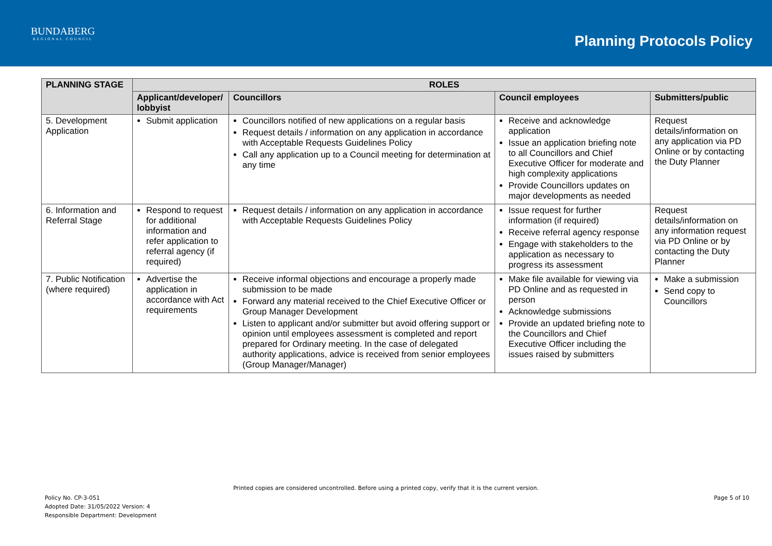BUNDABERG
REGIONAL COUNCIL
Planning Protocols Policy
| PLANNING STAGE | ROLES | | | |
| --- | --- | --- | --- | --- |
| | Applicant/developer/ lobbyist | Councillors | Council employees | Submitters/public |
| 5. Development Application | Submit application | Councillors notified of new applications on a regular basis Request details / information on any application in accordance with Acceptable Requests Guidelines Policy Call any application up to a Council meeting for determination at any time | Receive and acknowledge application Issue an application briefing note to all Councillors and Chief Executive Officer for moderate and high complexity applications Provide Councillors updates on major developments as needed | Request details/information on any application via PD Online or by contacting the Duty Planner |
| 6. Information and Referral Stage | Respond to request for additional information and refer application to referral agency (if required) | Request details / information on any application in accordance with Acceptable Requests Guidelines Policy | Issue request for further information (if required) Receive referral agency response Engage with stakeholders to the application as necessary to progress its assessment | Request details/information on any information request via PD Online or by contacting the Duty Planner |
| 7. Public Notification (where required) | Advertise the application in accordance with Act requirements | Receive informal objections and encourage a properly made submission to be made Forward any material received to the Chief Executive Officer or Group Manager Development Listen to applicant and/or submitter but avoid offering support or opinion until employees assessment is completed and report prepared for Ordinary meeting. In the case of delegated authority applications, advice is received from senior employees (Group Manager/Manager) | Make file available for viewing via PD Online and as requested in person Acknowledge submissions Provide an updated briefing note to the Councillors and Chief Executive Officer including the issues raised by submitters | Make a submission Send copy to Councillors |
Printed copies are considered uncontrolled. Before using a printed copy, verify that it is the current version.
Policy No. CP-3-051
Adopted Date: 31/05/2022 Version: 4
Responsible Department: Development
Page 5 of 10